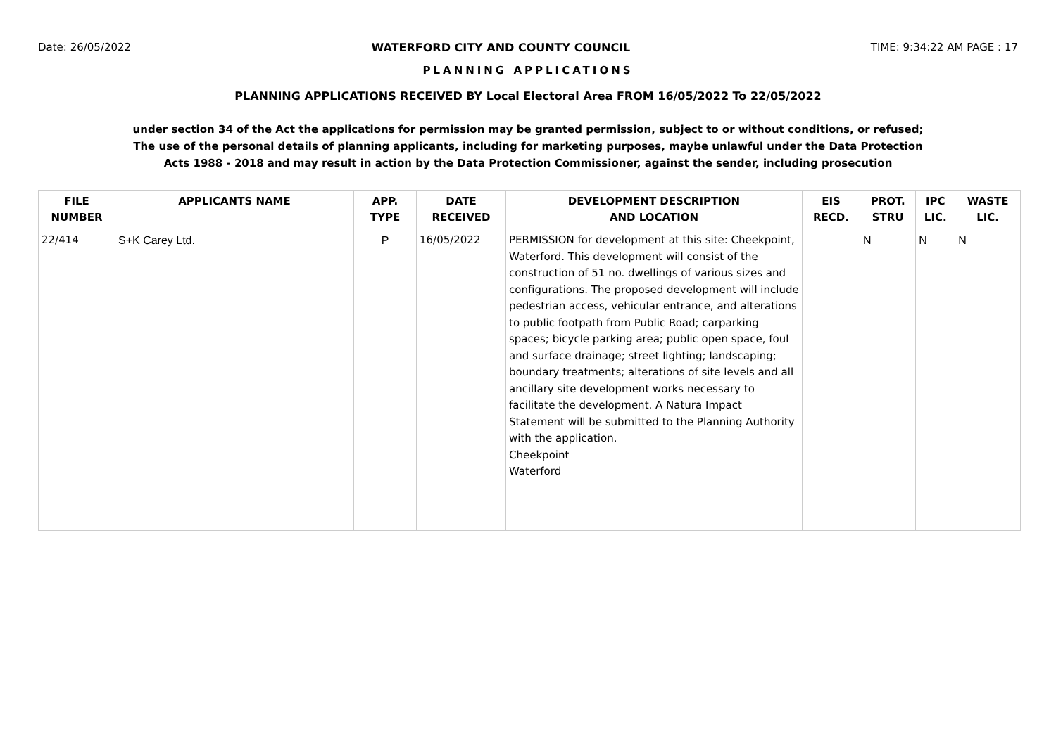Date: 26/05/2022 WATERFORD CITY AND COUNTY COUNCIL TIME: 9:34:22 AM PAGE : 17
PLANNING APPLICATIONS
PLANNING APPLICATIONS RECEIVED BY Local Electoral Area FROM 16/05/2022 To 22/05/2022
under section 34 of the Act the applications for permission may be granted permission, subject to or without conditions, or refused;
The use of the personal details of planning applicants, including for marketing purposes, maybe unlawful under the Data Protection
Acts 1988 - 2018 and may result in action by the Data Protection Commissioner, against the sender, including prosecution
| FILE NUMBER | APPLICANTS NAME | APP. TYPE | DATE RECEIVED | DEVELOPMENT DESCRIPTION AND LOCATION | EIS RECD. | PROT. STRU | IPC LIC. | WASTE LIC. |
| --- | --- | --- | --- | --- | --- | --- | --- | --- |
| 22/414 | S+K Carey Ltd. | P | 16/05/2022 | PERMISSION for development at this site: Cheekpoint, Waterford. This development will consist of the construction of 51 no. dwellings of various sizes and configurations. The proposed development will include pedestrian access, vehicular entrance, and alterations to public footpath from Public Road; carparking spaces; bicycle parking area; public open space, foul and surface drainage; street lighting; landscaping; boundary treatments; alterations of site levels and all ancillary site development works necessary to facilitate the development. A Natura Impact Statement will be submitted to the Planning Authority with the application. Cheekpoint Waterford | | N | N | N |